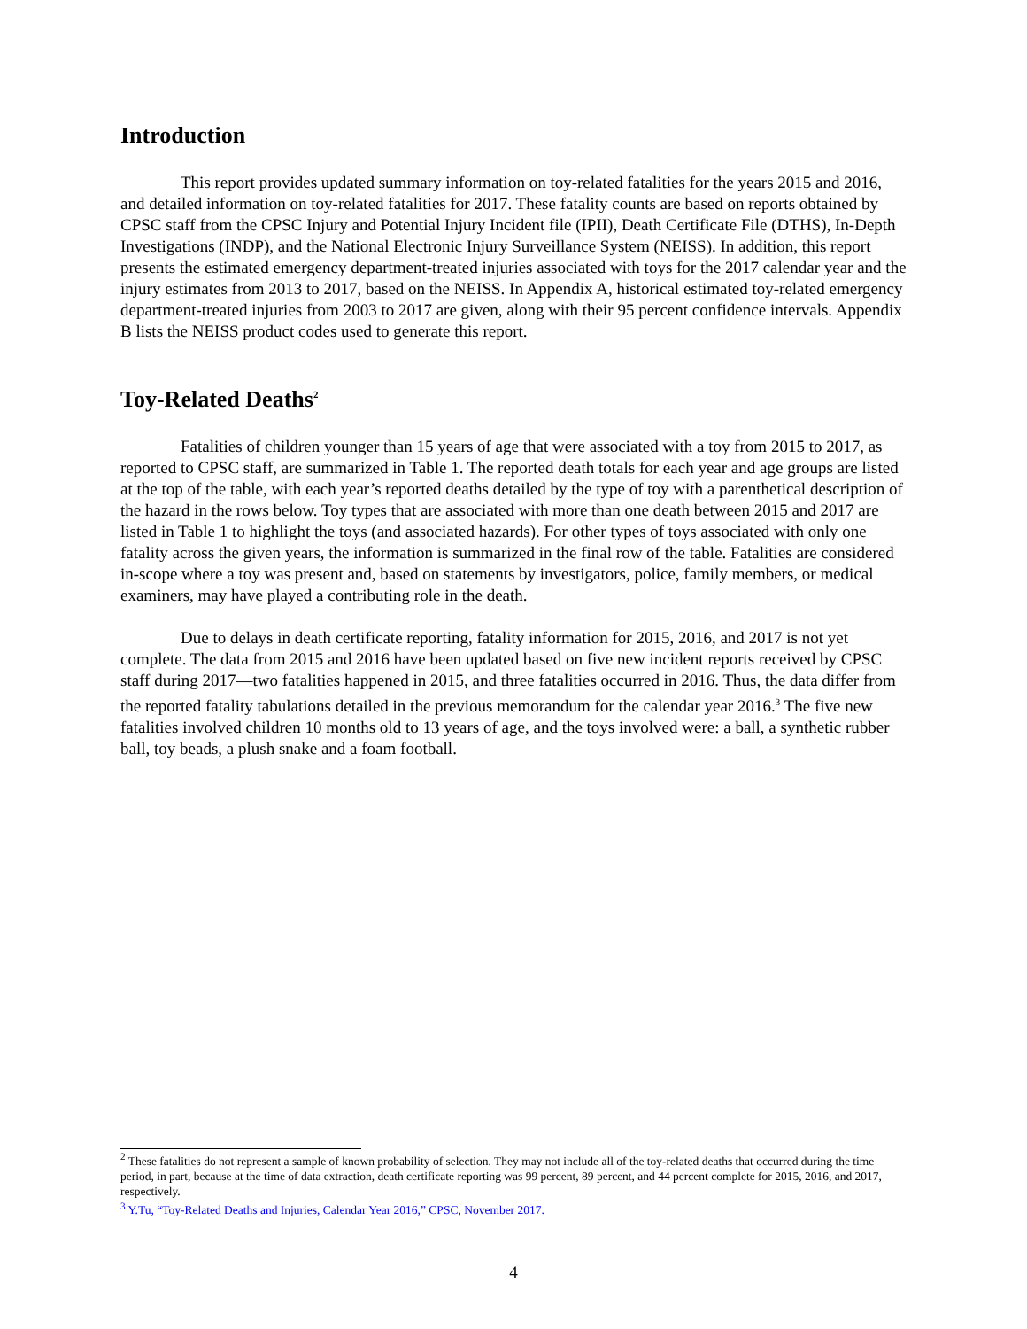Introduction
This report provides updated summary information on toy-related fatalities for the years 2015 and 2016, and detailed information on toy-related fatalities for 2017. These fatality counts are based on reports obtained by CPSC staff from the CPSC Injury and Potential Injury Incident file (IPII), Death Certificate File (DTHS), In-Depth Investigations (INDP), and the National Electronic Injury Surveillance System (NEISS). In addition, this report presents the estimated emergency department-treated injuries associated with toys for the 2017 calendar year and the injury estimates from 2013 to 2017, based on the NEISS. In Appendix A, historical estimated toy-related emergency department-treated injuries from 2003 to 2017 are given, along with their 95 percent confidence intervals. Appendix B lists the NEISS product codes used to generate this report.
Toy-Related Deaths<sup>2</sup>
Fatalities of children younger than 15 years of age that were associated with a toy from 2015 to 2017, as reported to CPSC staff, are summarized in Table 1. The reported death totals for each year and age groups are listed at the top of the table, with each year’s reported deaths detailed by the type of toy with a parenthetical description of the hazard in the rows below. Toy types that are associated with more than one death between 2015 and 2017 are listed in Table 1 to highlight the toys (and associated hazards). For other types of toys associated with only one fatality across the given years, the information is summarized in the final row of the table. Fatalities are considered in-scope where a toy was present and, based on statements by investigators, police, family members, or medical examiners, may have played a contributing role in the death.
Due to delays in death certificate reporting, fatality information for 2015, 2016, and 2017 is not yet complete. The data from 2015 and 2016 have been updated based on five new incident reports received by CPSC staff during 2017—two fatalities happened in 2015, and three fatalities occurred in 2016. Thus, the data differ from the reported fatality tabulations detailed in the previous memorandum for the calendar year 2016.<sup>3</sup> The five new fatalities involved children 10 months old to 13 years of age, and the toys involved were: a ball, a synthetic rubber ball, toy beads, a plush snake and a foam football.
<sup>2</sup> These fatalities do not represent a sample of known probability of selection. They may not include all of the toy-related deaths that occurred during the time period, in part, because at the time of data extraction, death certificate reporting was 99 percent, 89 percent, and 44 percent complete for 2015, 2016, and 2017, respectively.
<sup>3</sup> Y.Tu, “Toy-Related Deaths and Injuries, Calendar Year 2016,” CPSC, November 2017.
4